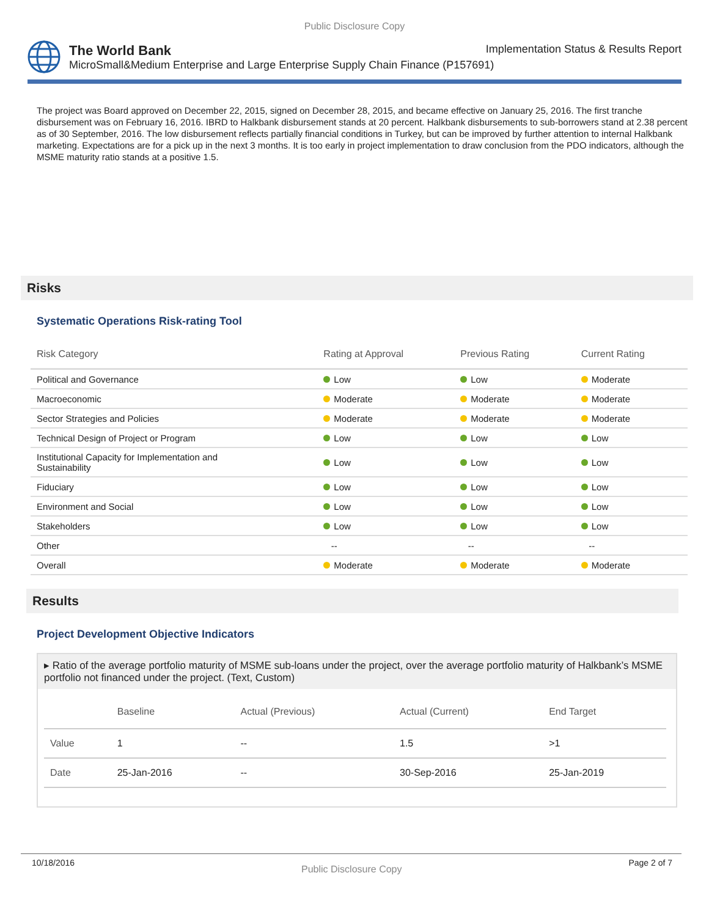Public Disclosure Copy
The World Bank Implementation Status & Results Report
MicroSmall&Medium Enterprise and Large Enterprise Supply Chain Finance (P157691)
The project was Board approved on December 22, 2015, signed on December 28, 2015, and became effective on January 25, 2016. The first tranche disbursement was on February 16, 2016. IBRD to Halkbank disbursement stands at 20 percent. Halkbank disbursements to sub-borrowers stand at 2.38 percent as of 30 September, 2016. The low disbursement reflects partially financial conditions in Turkey, but can be improved by further attention to internal Halkbank marketing. Expectations are for a pick up in the next 3 months. It is too early in project implementation to draw conclusion from the PDO indicators, although the MSME maturity ratio stands at a positive 1.5.
Risks
Systematic Operations Risk-rating Tool
| Risk Category | Rating at Approval | Previous Rating | Current Rating |
| --- | --- | --- | --- |
| Political and Governance | Low | Low | Moderate |
| Macroeconomic | Moderate | Moderate | Moderate |
| Sector Strategies and Policies | Moderate | Moderate | Moderate |
| Technical Design of Project or Program | Low | Low | Low |
| Institutional Capacity for Implementation and Sustainability | Low | Low | Low |
| Fiduciary | Low | Low | Low |
| Environment and Social | Low | Low | Low |
| Stakeholders | Low | Low | Low |
| Other | -- | -- | -- |
| Overall | Moderate | Moderate | Moderate |
Results
Project Development Objective Indicators
▸ Ratio of the average portfolio maturity of MSME sub-loans under the project, over the average portfolio maturity of Halkbank’s MSME portfolio not financed under the project. (Text, Custom)
| | Baseline | Actual (Previous) | Actual (Current) | End Target |
| --- | --- | --- | --- | --- |
| Value | 1 | -- | 1.5 | >1 |
| Date | 25-Jan-2016 | -- | 30-Sep-2016 | 25-Jan-2019 |
10/18/2016 Public Disclosure Copy Page 2 of 7